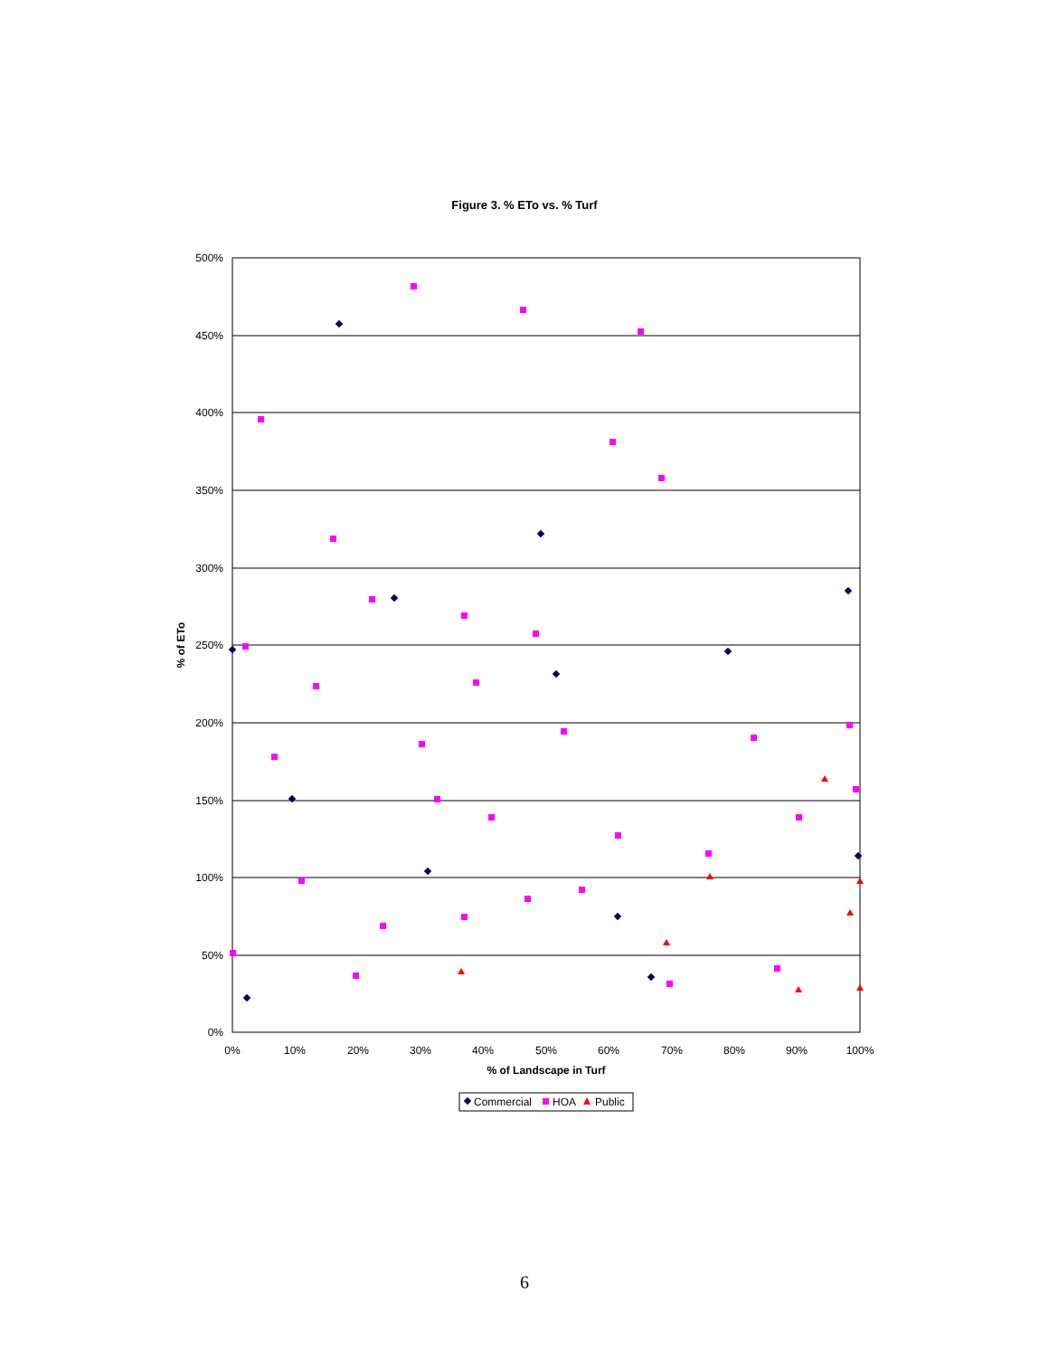Figure 3. % ETo vs. % Turf
500%
450%
400%
350%
300%
250%
200%
150%
100%
50%
0%
0%
10%
20%
30%
40%
50%
60%
70%
80%
90%
100%
% of Landscape in Turf
% of ETo
Commercial
HOA
Public
6